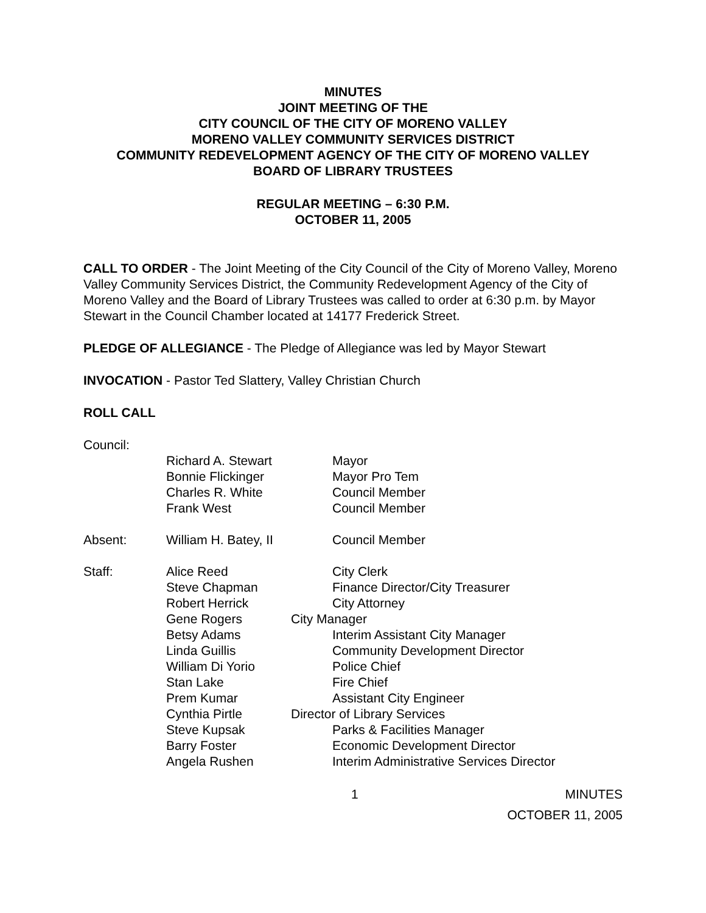MINUTES
JOINT MEETING OF THE
CITY COUNCIL OF THE CITY OF MORENO VALLEY
MORENO VALLEY COMMUNITY SERVICES DISTRICT
COMMUNITY REDEVELOPMENT AGENCY OF THE CITY OF MORENO VALLEY
BOARD OF LIBRARY TRUSTEES
REGULAR MEETING – 6:30 P.M.
OCTOBER 11, 2005
CALL TO ORDER - The Joint Meeting of the City Council of the City of Moreno Valley, Moreno Valley Community Services District, the Community Redevelopment Agency of the City of Moreno Valley and the Board of Library Trustees was called to order at 6:30 p.m. by Mayor Stewart in the Council Chamber located at 14177 Frederick Street.
PLEDGE OF ALLEGIANCE - The Pledge of Allegiance was led by Mayor Stewart
INVOCATION - Pastor Ted Slattery, Valley Christian Church
ROLL CALL
Council:
Richard A. Stewart
Bonnie Flickinger
Charles R. White
Frank West
Mayor
Mayor Pro Tem
Council Member
Council Member
Absent: William H. Batey, II Council Member
Staff: Alice Reed
Steve Chapman
Robert Herrick
Gene Rogers
Betsy Adams
Linda Guillis
William Di Yorio
Stan Lake
Prem Kumar
Cynthia Pirtle
Steve Kupsak
Barry Foster
Angela Rushen
City Clerk
Finance Director/City Treasurer
City Attorney
City Manager
Interim Assistant City Manager
Community Development Director
Police Chief
Fire Chief
Assistant City Engineer
Director of Library Services
Parks & Facilities Manager
Economic Development Director
Interim Administrative Services Director
1 MINUTES
OCTOBER 11, 2005